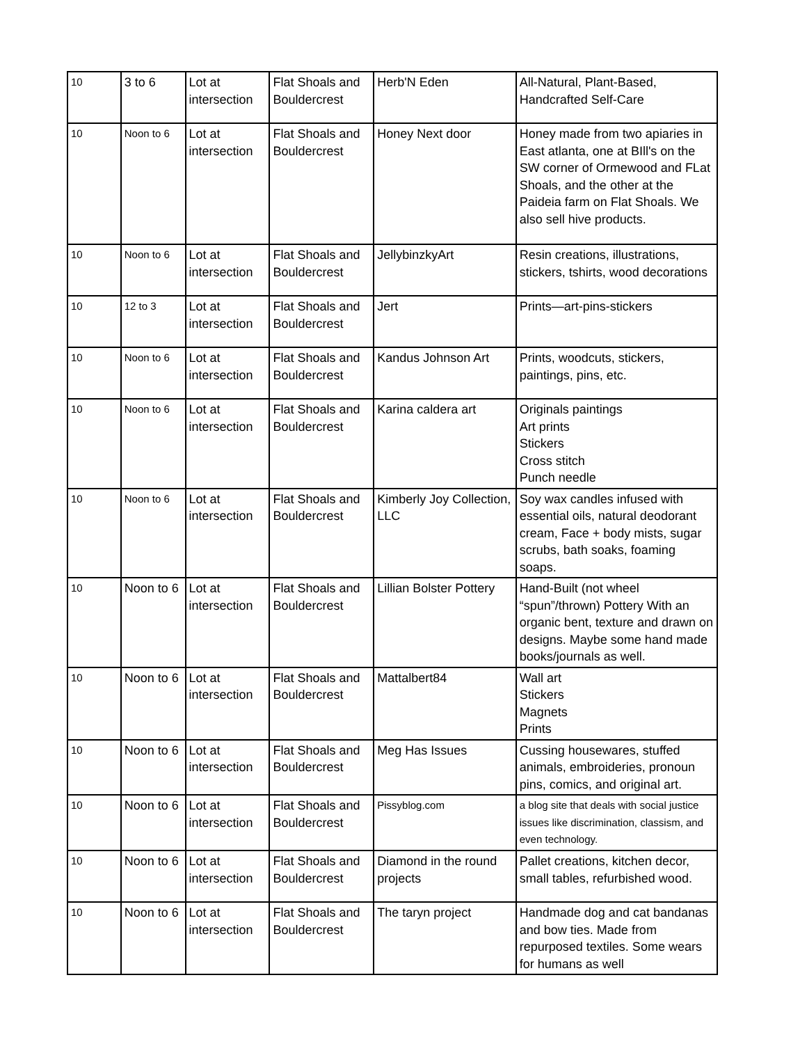| 10 | 3 to 6 | Lot at intersection | Flat Shoals and Bouldercrest | Herb'N Eden | All-Natural, Plant-Based, Handcrafted Self-Care |
| 10 | Noon to 6 | Lot at intersection | Flat Shoals and Bouldercrest | Honey Next door | Honey made from two apiaries in East atlanta, one at BIll's on the SW corner of Ormewood and FLat Shoals, and the other at the Paideia farm on Flat Shoals. We also sell hive products. |
| 10 | Noon to 6 | Lot at intersection | Flat Shoals and Bouldercrest | JellybinzkyArt | Resin creations, illustrations, stickers, tshirts, wood decorations |
| 10 | 12 to 3 | Lot at intersection | Flat Shoals and Bouldercrest | Jert | Prints—art-pins-stickers |
| 10 | Noon to 6 | Lot at intersection | Flat Shoals and Bouldercrest | Kandus Johnson Art | Prints, woodcuts, stickers, paintings, pins, etc. |
| 10 | Noon to 6 | Lot at intersection | Flat Shoals and Bouldercrest | Karina caldera art | Originals paintings Art prints Stickers Cross stitch Punch needle |
| 10 | Noon to 6 | Lot at intersection | Flat Shoals and Bouldercrest | Kimberly Joy Collection, LLC | Soy wax candles infused with essential oils, natural deodorant cream, Face + body mists, sugar scrubs, bath soaks, foaming soaps. |
| 10 | Noon to 6 | Lot at intersection | Flat Shoals and Bouldercrest | Lillian Bolster Pottery | Hand-Built (not wheel “spun”/thrown) Pottery With an organic bent, texture and drawn on designs. Maybe some hand made books/journals as well. |
| 10 | Noon to 6 | Lot at intersection | Flat Shoals and Bouldercrest | Mattalbert84 | Wall art Stickers Magnets Prints |
| 10 | Noon to 6 | Lot at intersection | Flat Shoals and Bouldercrest | Meg Has Issues | Cussing housewares, stuffed animals, embroideries, pronoun pins, comics, and original art. |
| 10 | Noon to 6 | Lot at intersection | Flat Shoals and Bouldercrest | Pissyblog.com | a blog site that deals with social justice issues like discrimination, classism, and even technology. |
| 10 | Noon to 6 | Lot at intersection | Flat Shoals and Bouldercrest | Diamond in the round projects | Pallet creations, kitchen decor, small tables, refurbished wood. |
| 10 | Noon to 6 | Lot at intersection | Flat Shoals and Bouldercrest | The taryn project | Handmade dog and cat bandanas and bow ties. Made from repurposed textiles. Some wears for humans as well |